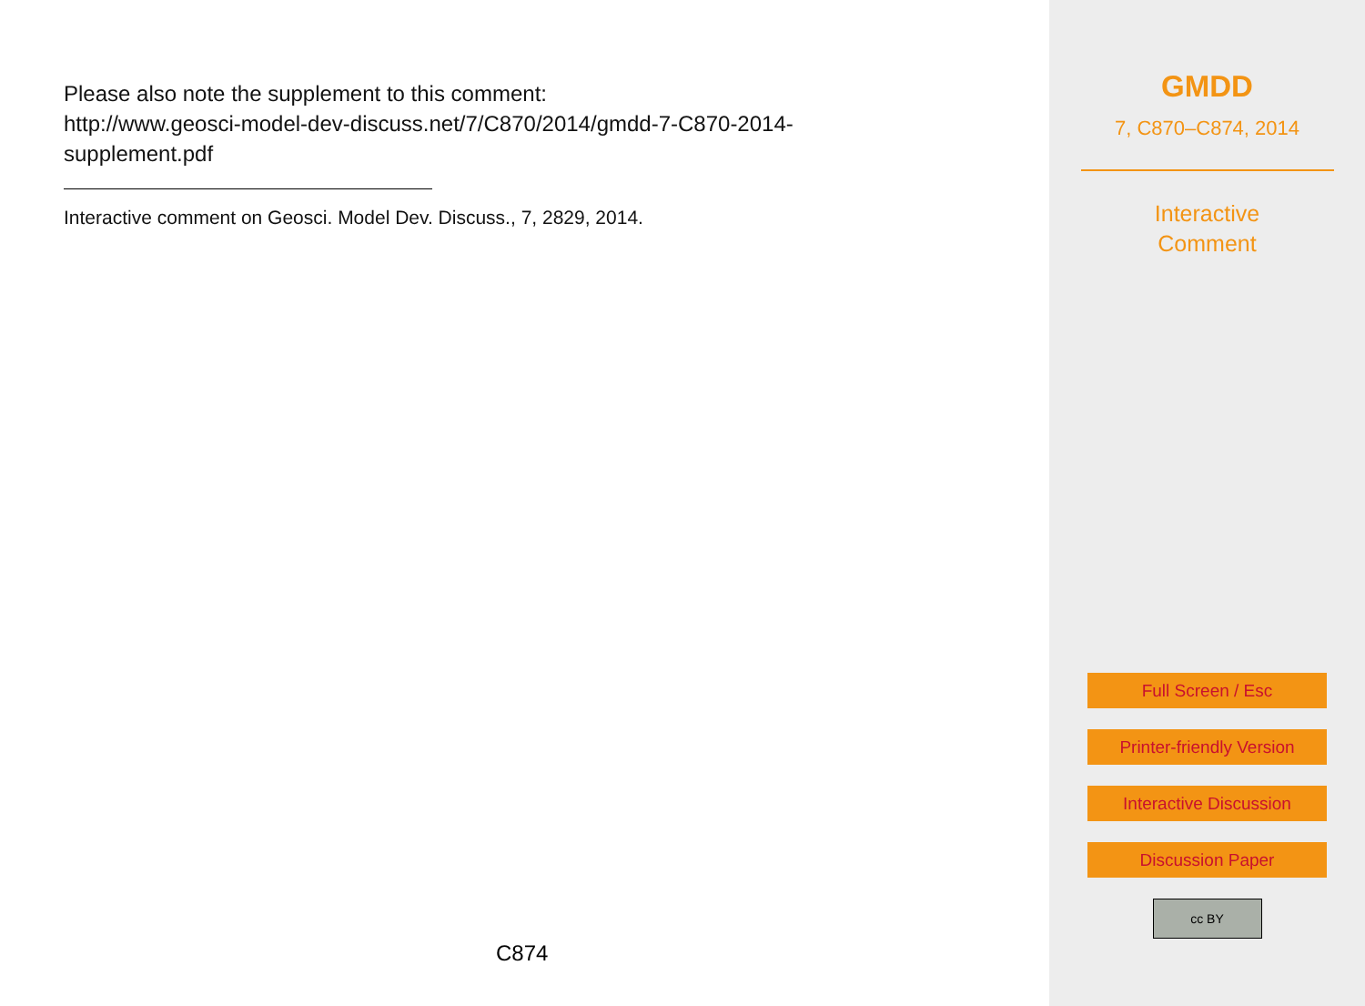Please also note the supplement to this comment:
http://www.geosci-model-dev-discuss.net/7/C870/2014/gmdd-7-C870-2014-
supplement.pdf
Interactive comment on Geosci. Model Dev. Discuss., 7, 2829, 2014.
C874
GMDD
7, C870–C874, 2014
Interactive
Comment
Full Screen / Esc
Printer-friendly Version
Interactive Discussion
Discussion Paper
cc BY